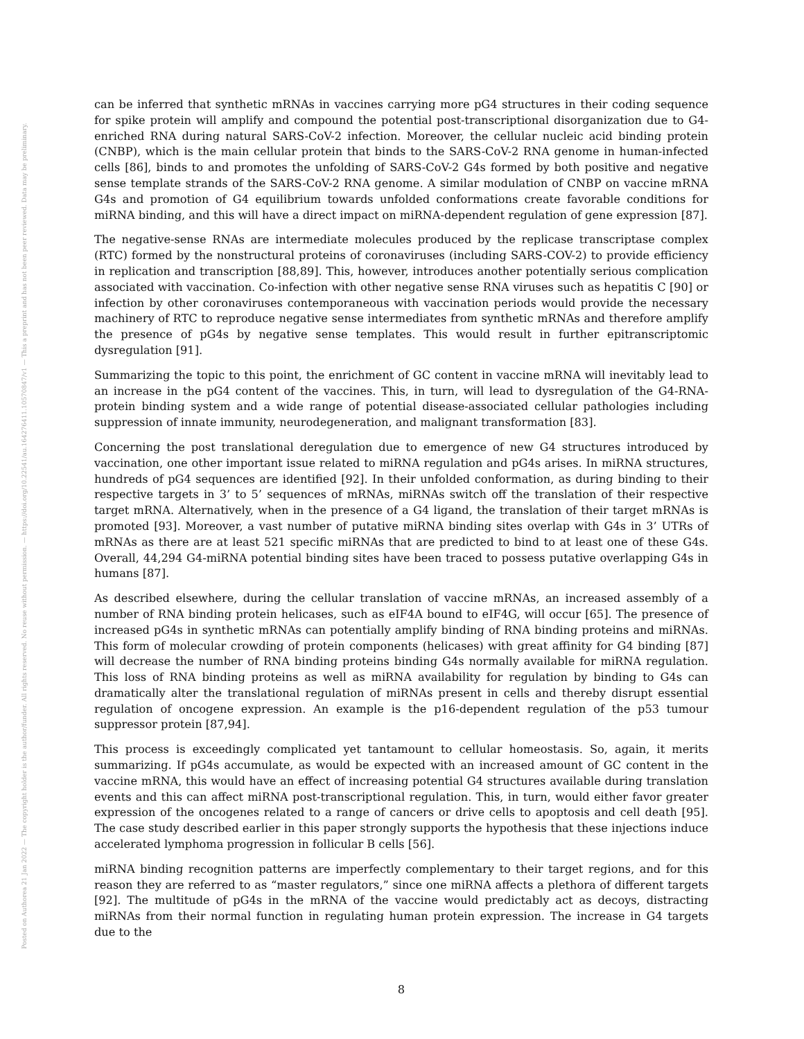Posted on Authorea 21 Jan 2022 — The copyright holder is the author/funder. All rights reserved. No reuse without permission. — https://doi.org/10.22541/au.164276411.10570847/v1 — This a preprint and has not been peer reviewed. Data may be preliminary.
can be inferred that synthetic mRNAs in vaccines carrying more pG4 structures in their coding sequence for spike protein will amplify and compound the potential post-transcriptional disorganization due to G4-enriched RNA during natural SARS-CoV-2 infection. Moreover, the cellular nucleic acid binding protein (CNBP), which is the main cellular protein that binds to the SARS-CoV-2 RNA genome in human-infected cells [86], binds to and promotes the unfolding of SARS-CoV-2 G4s formed by both positive and negative sense template strands of the SARS-CoV-2 RNA genome. A similar modulation of CNBP on vaccine mRNA G4s and promotion of G4 equilibrium towards unfolded conformations create favorable conditions for miRNA binding, and this will have a direct impact on miRNA-dependent regulation of gene expression [87].
The negative-sense RNAs are intermediate molecules produced by the replicase transcriptase complex (RTC) formed by the nonstructural proteins of coronaviruses (including SARS-COV-2) to provide efficiency in replication and transcription [88,89]. This, however, introduces another potentially serious complication associated with vaccination. Co-infection with other negative sense RNA viruses such as hepatitis C [90] or infection by other coronaviruses contemporaneous with vaccination periods would provide the necessary machinery of RTC to reproduce negative sense intermediates from synthetic mRNAs and therefore amplify the presence of pG4s by negative sense templates. This would result in further epitranscriptomic dysregulation [91].
Summarizing the topic to this point, the enrichment of GC content in vaccine mRNA will inevitably lead to an increase in the pG4 content of the vaccines. This, in turn, will lead to dysregulation of the G4-RNA-protein binding system and a wide range of potential disease-associated cellular pathologies including suppression of innate immunity, neurodegeneration, and malignant transformation [83].
Concerning the post translational deregulation due to emergence of new G4 structures introduced by vaccination, one other important issue related to miRNA regulation and pG4s arises. In miRNA structures, hundreds of pG4 sequences are identified [92]. In their unfolded conformation, as during binding to their respective targets in 3’ to 5’ sequences of mRNAs, miRNAs switch off the translation of their respective target mRNA. Alternatively, when in the presence of a G4 ligand, the translation of their target mRNAs is promoted [93]. Moreover, a vast number of putative miRNA binding sites overlap with G4s in 3’ UTRs of mRNAs as there are at least 521 specific miRNAs that are predicted to bind to at least one of these G4s. Overall, 44,294 G4-miRNA potential binding sites have been traced to possess putative overlapping G4s in humans [87].
As described elsewhere, during the cellular translation of vaccine mRNAs, an increased assembly of a number of RNA binding protein helicases, such as eIF4A bound to eIF4G, will occur [65]. The presence of increased pG4s in synthetic mRNAs can potentially amplify binding of RNA binding proteins and miRNAs. This form of molecular crowding of protein components (helicases) with great affinity for G4 binding [87] will decrease the number of RNA binding proteins binding G4s normally available for miRNA regulation. This loss of RNA binding proteins as well as miRNA availability for regulation by binding to G4s can dramatically alter the translational regulation of miRNAs present in cells and thereby disrupt essential regulation of oncogene expression. An example is the p16-dependent regulation of the p53 tumour suppressor protein [87,94].
This process is exceedingly complicated yet tantamount to cellular homeostasis. So, again, it merits summarizing. If pG4s accumulate, as would be expected with an increased amount of GC content in the vaccine mRNA, this would have an effect of increasing potential G4 structures available during translation events and this can affect miRNA post-transcriptional regulation. This, in turn, would either favor greater expression of the oncogenes related to a range of cancers or drive cells to apoptosis and cell death [95]. The case study described earlier in this paper strongly supports the hypothesis that these injections induce accelerated lymphoma progression in follicular B cells [56].
miRNA binding recognition patterns are imperfectly complementary to their target regions, and for this reason they are referred to as “master regulators,” since one miRNA affects a plethora of different targets [92]. The multitude of pG4s in the mRNA of the vaccine would predictably act as decoys, distracting miRNAs from their normal function in regulating human protein expression. The increase in G4 targets due to the
8